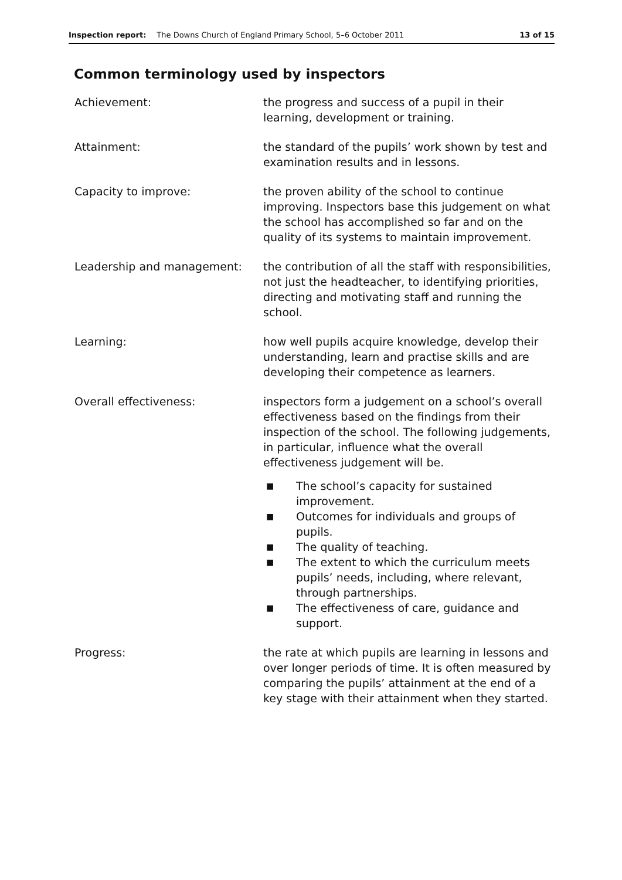Inspection report: The Downs Church of England Primary School, 5–6 October 2011 13 of 15
Common terminology used by inspectors
Achievement: the progress and success of a pupil in their learning, development or training.
Attainment: the standard of the pupils’ work shown by test and examination results and in lessons.
Capacity to improve: the proven ability of the school to continue improving. Inspectors base this judgement on what the school has accomplished so far and on the quality of its systems to maintain improvement.
Leadership and management: the contribution of all the staff with responsibilities, not just the headteacher, to identifying priorities, directing and motivating staff and running the school.
Learning: how well pupils acquire knowledge, develop their understanding, learn and practise skills and are developing their competence as learners.
Overall effectiveness: inspectors form a judgement on a school’s overall effectiveness based on the findings from their inspection of the school. The following judgements, in particular, influence what the overall effectiveness judgement will be.
■ The school’s capacity for sustained improvement.
■ Outcomes for individuals and groups of pupils.
■ The quality of teaching.
■ The extent to which the curriculum meets pupils’ needs, including, where relevant, through partnerships.
■ The effectiveness of care, guidance and support.
Progress: the rate at which pupils are learning in lessons and over longer periods of time. It is often measured by comparing the pupils’ attainment at the end of a key stage with their attainment when they started.